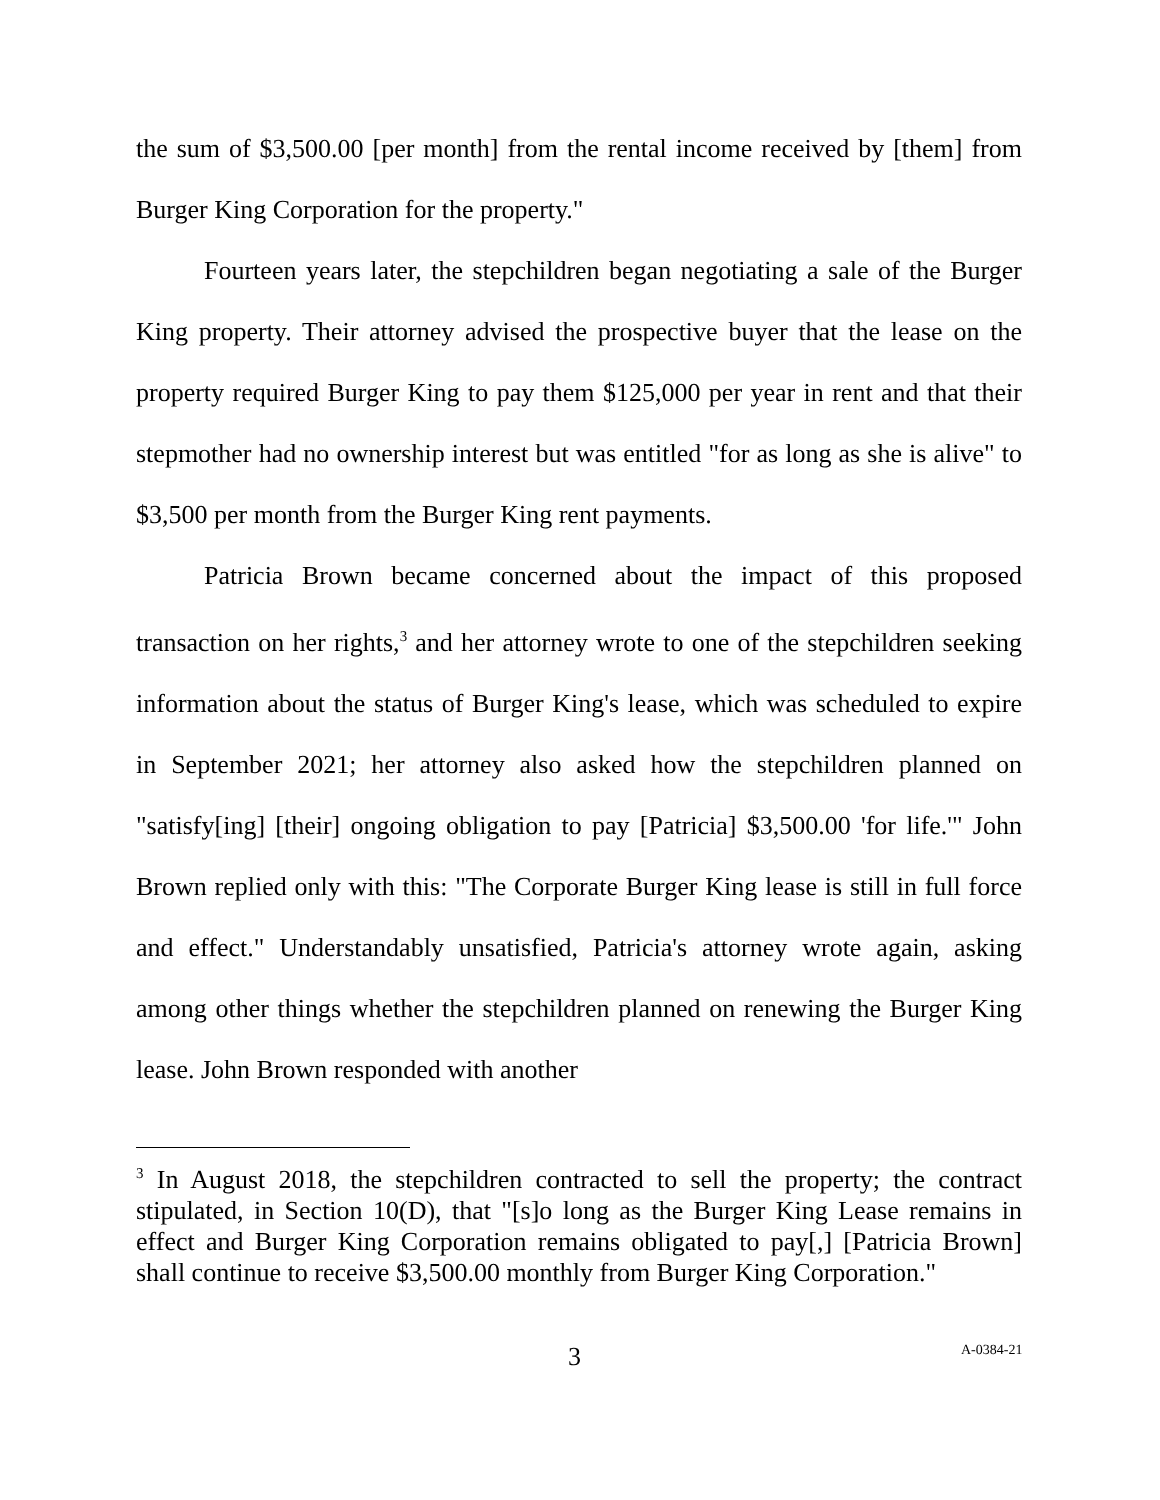the sum of $3,500.00 [per month] from the rental income received by [them] from Burger King Corporation for the property."
Fourteen years later, the stepchildren began negotiating a sale of the Burger King property. Their attorney advised the prospective buyer that the lease on the property required Burger King to pay them $125,000 per year in rent and that their stepmother had no ownership interest but was entitled "for as long as she is alive" to $3,500 per month from the Burger King rent payments.
Patricia Brown became concerned about the impact of this proposed transaction on her rights,<sup>3</sup> and her attorney wrote to one of the stepchildren seeking information about the status of Burger King's lease, which was scheduled to expire in September 2021; her attorney also asked how the stepchildren planned on "satisfy[ing] [their] ongoing obligation to pay [Patricia] $3,500.00 'for life.'" John Brown replied only with this: "The Corporate Burger King lease is still in full force and effect." Understandably unsatisfied, Patricia's attorney wrote again, asking among other things whether the stepchildren planned on renewing the Burger King lease. John Brown responded with another
<sup>3</sup> In August 2018, the stepchildren contracted to sell the property; the contract stipulated, in Section 10(D), that "[s]o long as the Burger King Lease remains in effect and Burger King Corporation remains obligated to pay[,] [Patricia Brown] shall continue to receive $3,500.00 monthly from Burger King Corporation."
3 A-0384-21